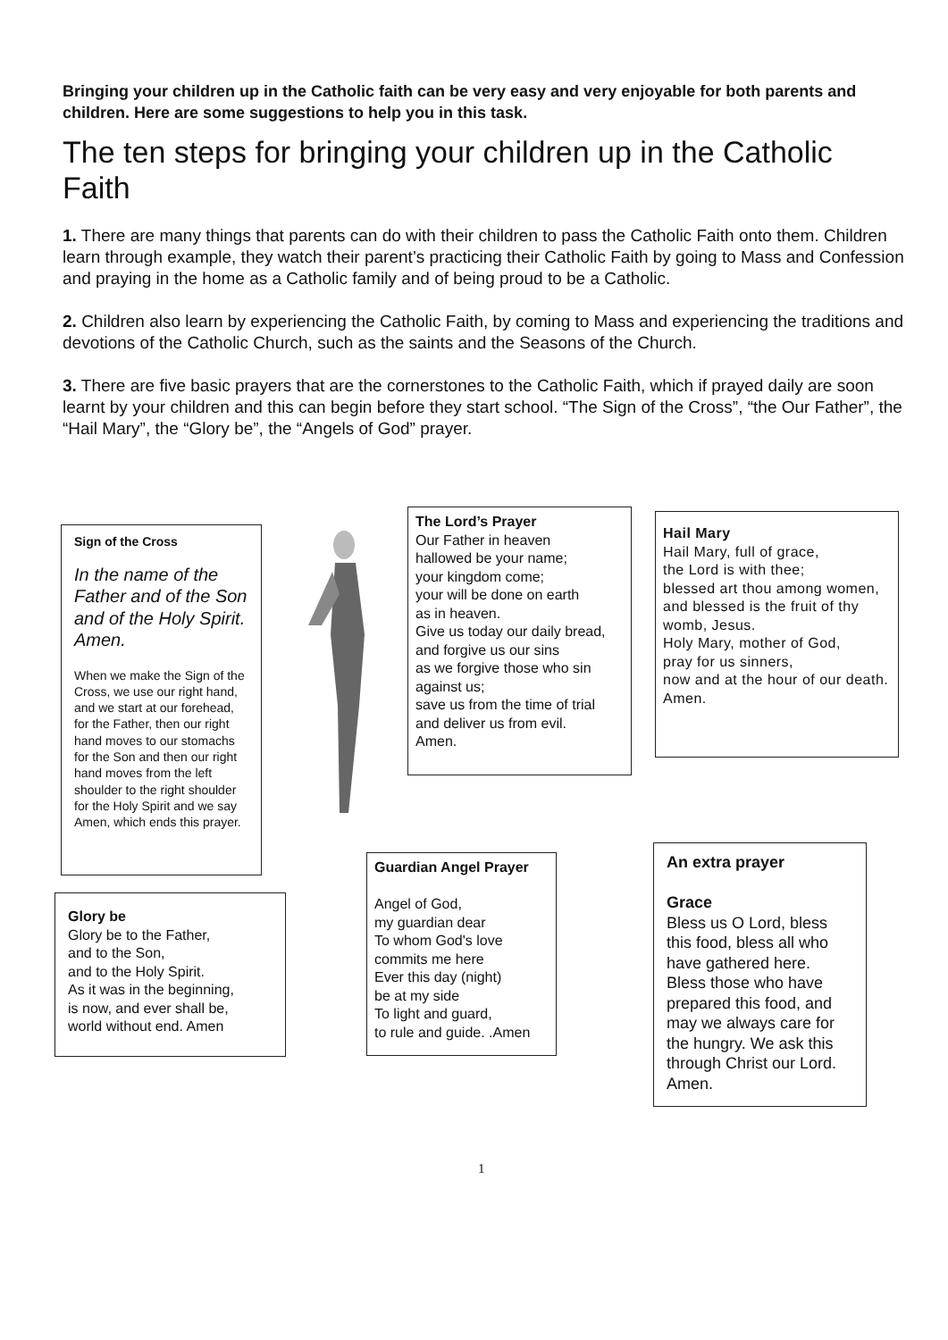Bringing your children up in the Catholic faith can be very easy and very enjoyable for both parents and children. Here are some suggestions to help you in this task.
The ten steps for bringing your children up in the Catholic Faith
1. There are many things that parents can do with their children to pass the Catholic Faith onto them. Children learn through example, they watch their parent’s practicing their Catholic Faith by going to Mass and Confession and praying in the home as a Catholic family and of being proud to be a Catholic.
2. Children also learn by experiencing the Catholic Faith, by coming to Mass and experiencing the traditions and devotions of the Catholic Church, such as the saints and the Seasons of the Church.
3. There are five basic prayers that are the cornerstones to the Catholic Faith, which if prayed daily are soon learnt by your children and this can begin before they start school. “The Sign of the Cross”, “the Our Father”, the “Hail Mary”, the “Glory be”, the “Angels of God” prayer.
Sign of the Cross
In the name of the Father and of the Son and of the Holy Spirit. Amen.
When we make the Sign of the Cross, we use our right hand, and we start at our forehead, for the Father, then our right hand moves to our stomachs for the Son and then our right hand moves from the left shoulder to the right shoulder for the Holy Spirit and we say Amen, which ends this prayer.
The Lord’s Prayer
Our Father in heaven
hallowed be your name;
your kingdom come;
your will be done on earth
as in heaven.
Give us today our daily bread,
and forgive us our sins
as we forgive those who sin against us;
save us from the time of trial
and deliver us from evil.
Amen.
Hail Mary
Hail Mary, full of grace,
the Lord is with thee;
blessed art thou among women,
and blessed is the fruit of thy womb, Jesus.
Holy Mary, mother of God,
pray for us sinners,
now and at the hour of our death. Amen.
Glory be
Glory be to the Father,
and to the Son,
and to the Holy Spirit.
As it was in the beginning,
is now, and ever shall be,
world without end. Amen
Guardian Angel Prayer
Angel of God,
my guardian dear
To whom God's love
commits me here
Ever this day (night)
be at my side
To light and guard,
to rule and guide. .Amen
An extra prayer
Grace
Bless us O Lord, bless this food, bless all who have gathered here. Bless those who have prepared this food, and may we always care for the hungry. We ask this through Christ our Lord. Amen.
1